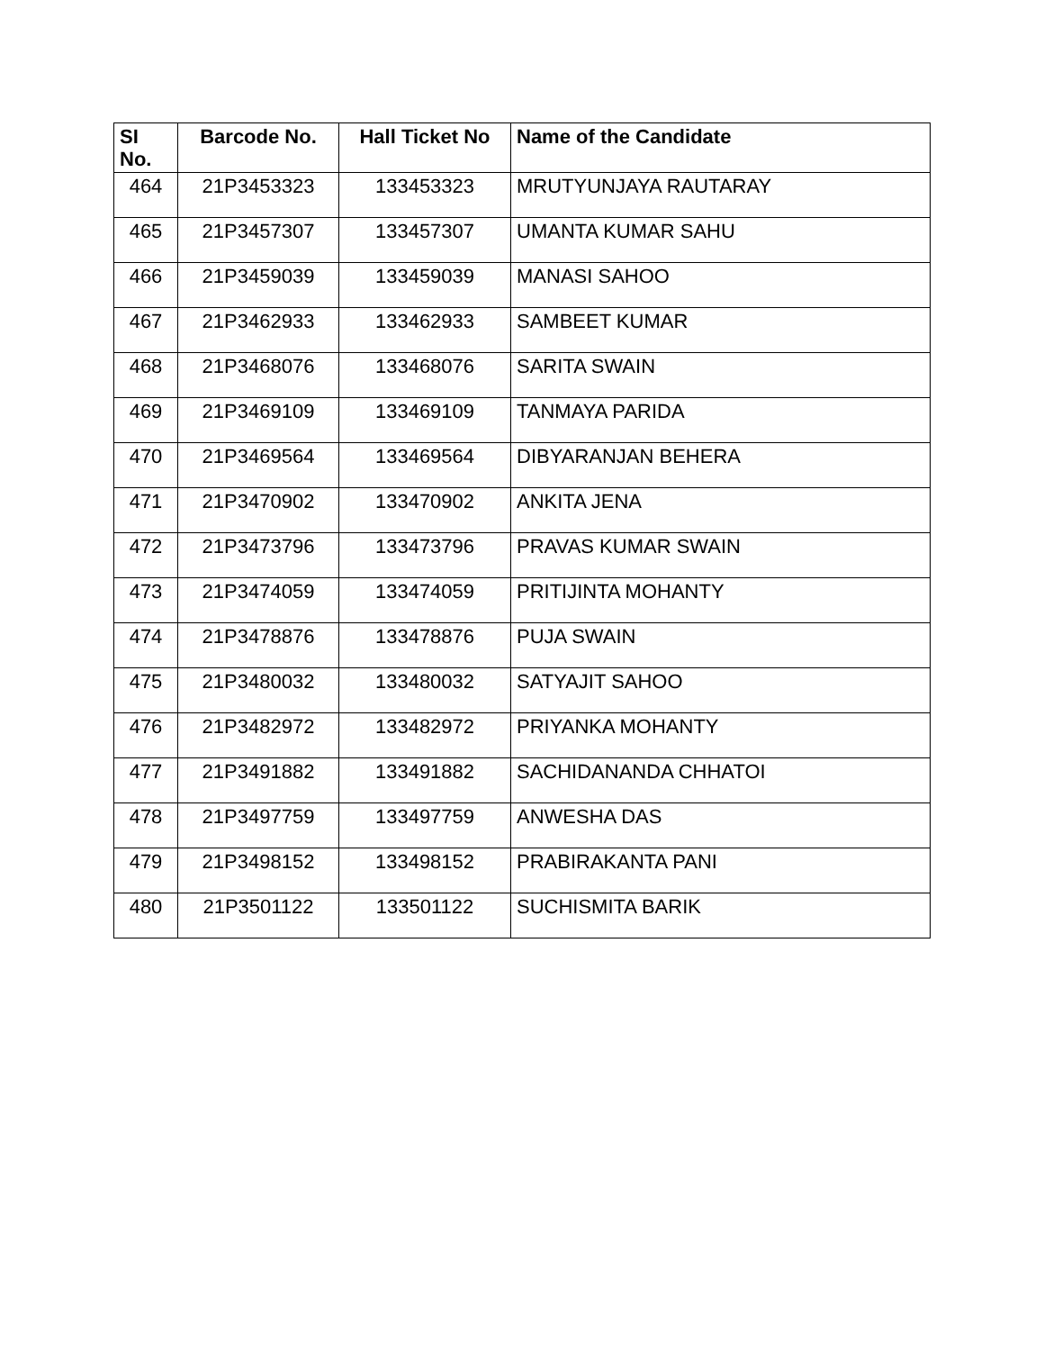| SI No. | Barcode No. | Hall Ticket No | Name of the Candidate |
| --- | --- | --- | --- |
| 464 | 21P3453323 | 133453323 | MRUTYUNJAYA RAUTARAY |
| 465 | 21P3457307 | 133457307 | UMANTA KUMAR SAHU |
| 466 | 21P3459039 | 133459039 | MANASI SAHOO |
| 467 | 21P3462933 | 133462933 | SAMBEET KUMAR |
| 468 | 21P3468076 | 133468076 | SARITA SWAIN |
| 469 | 21P3469109 | 133469109 | TANMAYA PARIDA |
| 470 | 21P3469564 | 133469564 | DIBYARANJAN BEHERA |
| 471 | 21P3470902 | 133470902 | ANKITA JENA |
| 472 | 21P3473796 | 133473796 | PRAVAS KUMAR SWAIN |
| 473 | 21P3474059 | 133474059 | PRITIJINTA MOHANTY |
| 474 | 21P3478876 | 133478876 | PUJA SWAIN |
| 475 | 21P3480032 | 133480032 | SATYAJIT SAHOO |
| 476 | 21P3482972 | 133482972 | PRIYANKA MOHANTY |
| 477 | 21P3491882 | 133491882 | SACHIDANANDA CHHATOI |
| 478 | 21P3497759 | 133497759 | ANWESHA DAS |
| 479 | 21P3498152 | 133498152 | PRABIRAKANTA PANI |
| 480 | 21P3501122 | 133501122 | SUCHISMITA BARIK |